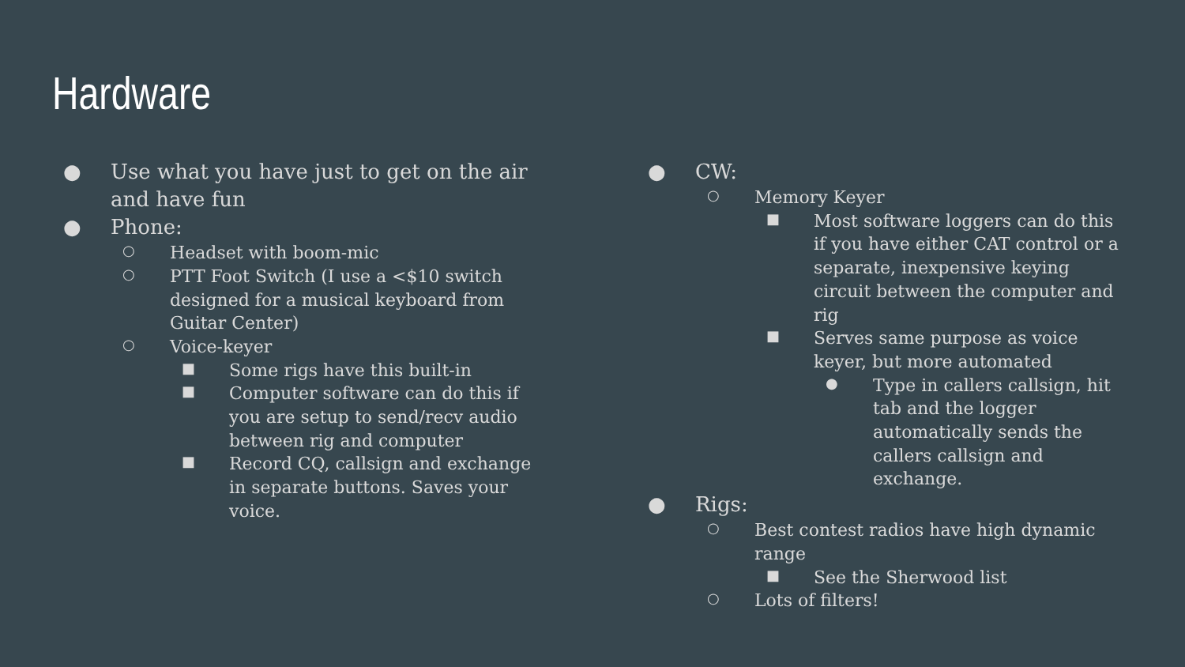Hardware
● Use what you have just to get on the air and have fun
● Phone:
○ Headset with boom-mic
○ PTT Foot Switch (I use a <$10 switch designed for a musical keyboard from Guitar Center)
○ Voice-keyer
■ Some rigs have this built-in
■ Computer software can do this if you are setup to send/recv audio between rig and computer
■ Record CQ, callsign and exchange in separate buttons. Saves your voice.
● CW:
○ Memory Keyer
■ Most software loggers can do this if you have either CAT control or a separate, inexpensive keying circuit between the computer and rig
■ Serves same purpose as voice keyer, but more automated
● Type in callers callsign, hit tab and the logger automatically sends the callers callsign and exchange.
● Rigs:
○ Best contest radios have high dynamic range
■ See the Sherwood list
○ Lots of filters!